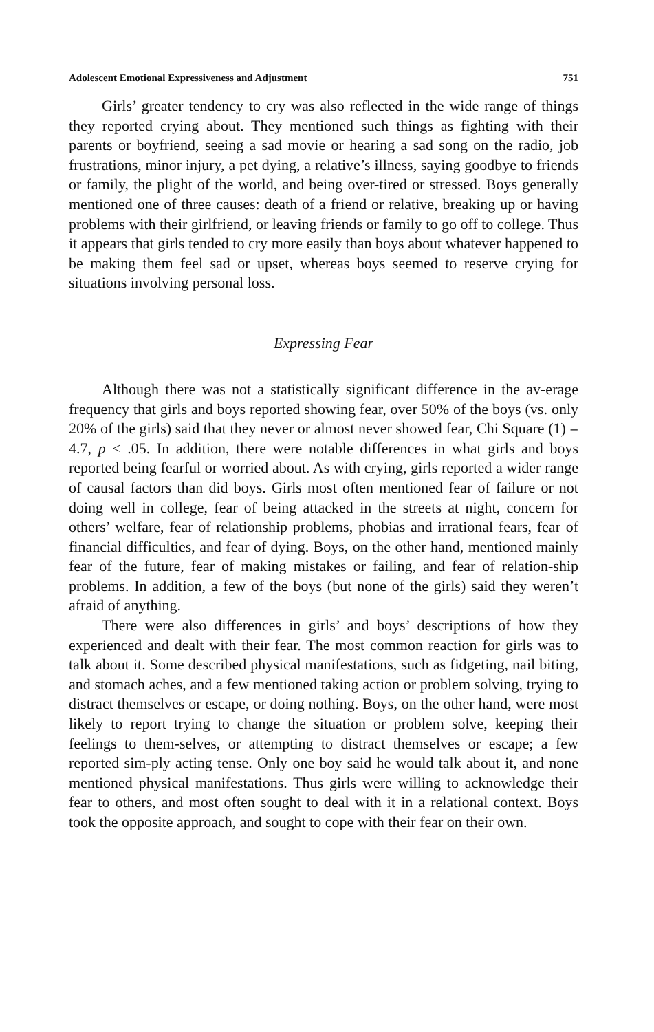Adolescent Emotional Expressiveness and Adjustment 751
Girls’ greater tendency to cry was also reflected in the wide range of things they reported crying about. They mentioned such things as fighting with their parents or boyfriend, seeing a sad movie or hearing a sad song on the radio, job frustrations, minor injury, a pet dying, a relative’s illness, saying goodbye to friends or family, the plight of the world, and being over-tired or stressed. Boys generally mentioned one of three causes: death of a friend or relative, breaking up or having problems with their girlfriend, or leaving friends or family to go off to college. Thus it appears that girls tended to cry more easily than boys about whatever happened to be making them feel sad or upset, whereas boys seemed to reserve crying for situations involving personal loss.
Expressing Fear
Although there was not a statistically significant difference in the av-erage frequency that girls and boys reported showing fear, over 50% of the boys (vs. only 20% of the girls) said that they never or almost never showed fear, Chi Square (1) = 4.7, p < .05. In addition, there were notable differences in what girls and boys reported being fearful or worried about. As with crying, girls reported a wider range of causal factors than did boys. Girls most often mentioned fear of failure or not doing well in college, fear of being attacked in the streets at night, concern for others’ welfare, fear of relationship problems, phobias and irrational fears, fear of financial difficulties, and fear of dying. Boys, on the other hand, mentioned mainly fear of the future, fear of making mistakes or failing, and fear of relation-ship problems. In addition, a few of the boys (but none of the girls) said they weren’t afraid of anything.
There were also differences in girls’ and boys’ descriptions of how they experienced and dealt with their fear. The most common reaction for girls was to talk about it. Some described physical manifestations, such as fidgeting, nail biting, and stomach aches, and a few mentioned taking action or problem solving, trying to distract themselves or escape, or doing nothing. Boys, on the other hand, were most likely to report trying to change the situation or problem solve, keeping their feelings to them-selves, or attempting to distract themselves or escape; a few reported sim-ply acting tense. Only one boy said he would talk about it, and none mentioned physical manifestations. Thus girls were willing to acknowledge their fear to others, and most often sought to deal with it in a relational context. Boys took the opposite approach, and sought to cope with their fear on their own.